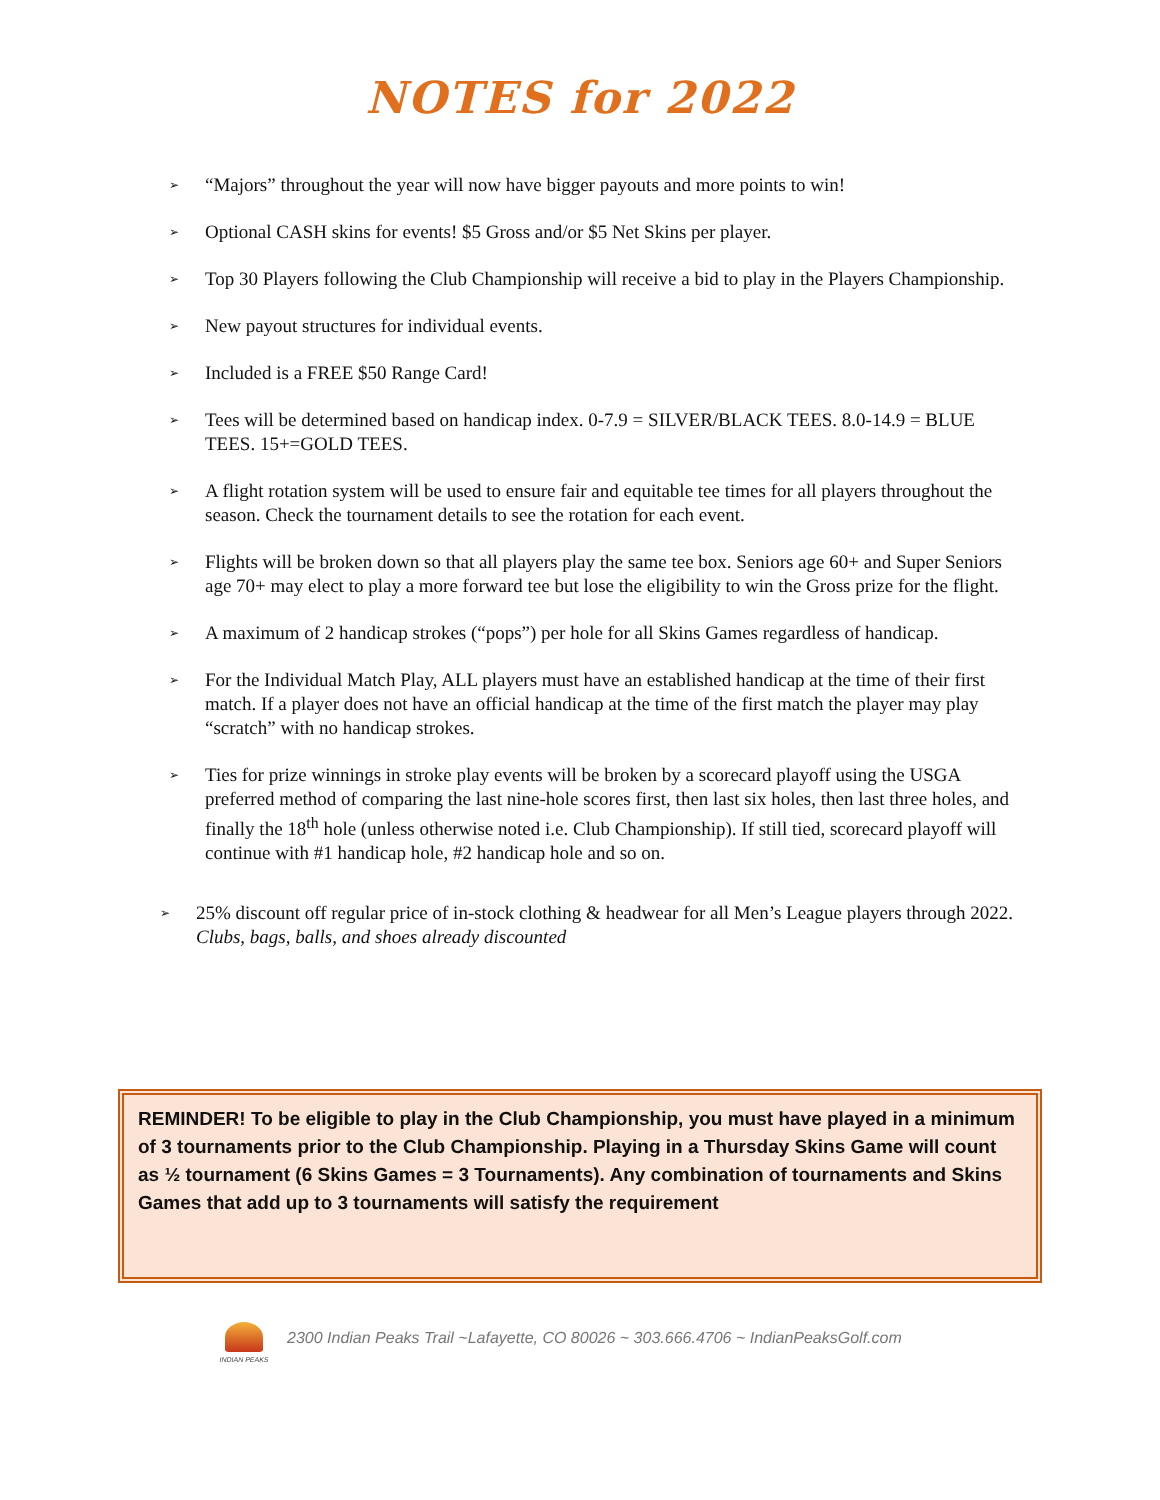NOTES for 2022
➢ “Majors” throughout the year will now have bigger payouts and more points to win!
➢ Optional CASH skins for events! $5 Gross and/or $5 Net Skins per player.
➢ Top 30 Players following the Club Championship will receive a bid to play in the Players Championship.
➢ New payout structures for individual events.
➢ Included is a FREE $50 Range Card!
➢ Tees will be determined based on handicap index. 0-7.9 = SILVER/BLACK TEES. 8.0-14.9 = BLUE TEES. 15+=GOLD TEES.
➢ A flight rotation system will be used to ensure fair and equitable tee times for all players throughout the season. Check the tournament details to see the rotation for each event.
➢ Flights will be broken down so that all players play the same tee box. Seniors age 60+ and Super Seniors age 70+ may elect to play a more forward tee but lose the eligibility to win the Gross prize for the flight.
➢ A maximum of 2 handicap strokes (“pops”) per hole for all Skins Games regardless of handicap.
➢ For the Individual Match Play, ALL players must have an established handicap at the time of their first match. If a player does not have an official handicap at the time of the first match the player may play “scratch” with no handicap strokes.
➢ Ties for prize winnings in stroke play events will be broken by a scorecard playoff using the USGA preferred method of comparing the last nine-hole scores first, then last six holes, then last three holes, and finally the 18<sup>th</sup> hole (unless otherwise noted i.e. Club Championship). If still tied, scorecard playoff will continue with #1 handicap hole, #2 handicap hole and so on.
➢ 25% discount off regular price of in-stock clothing & headwear for all Men’s League players through 2022. Clubs, bags, balls, and shoes already discounted
REMINDER! To be eligible to play in the Club Championship, you must have played in a minimum of 3 tournaments prior to the Club Championship. Playing in a Thursday Skins Game will count as ½ tournament (6 Skins Games = 3 Tournaments). Any combination of tournaments and Skins Games that add up to 3 tournaments will satisfy the requirement
INDIAN PEAKS
2300 Indian Peaks Trail ~Lafayette, CO 80026 ~ 303.666.4706 ~ IndianPeaksGolf.com